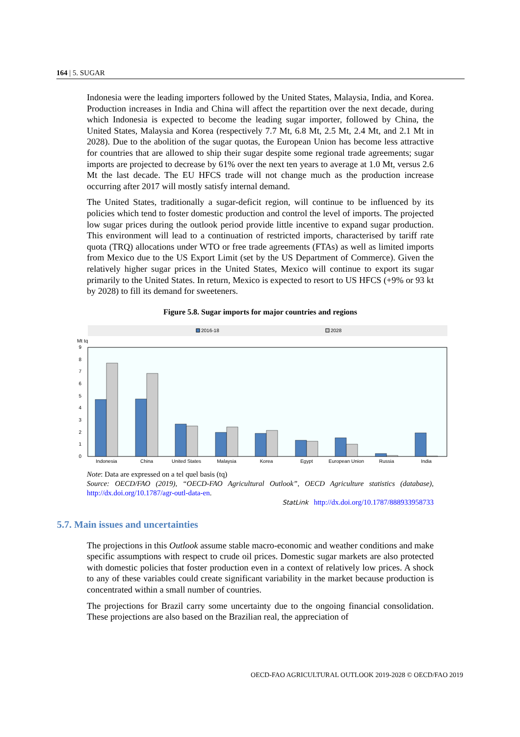164 | 5. SUGAR
Indonesia were the leading importers followed by the United States, Malaysia, India, and Korea. Production increases in India and China will affect the repartition over the next decade, during which Indonesia is expected to become the leading sugar importer, followed by China, the United States, Malaysia and Korea (respectively 7.7 Mt, 6.8 Mt, 2.5 Mt, 2.4 Mt, and 2.1 Mt in 2028). Due to the abolition of the sugar quotas, the European Union has become less attractive for countries that are allowed to ship their sugar despite some regional trade agreements; sugar imports are projected to decrease by 61% over the next ten years to average at 1.0 Mt, versus 2.6 Mt the last decade. The EU HFCS trade will not change much as the production increase occurring after 2017 will mostly satisfy internal demand.
The United States, traditionally a sugar-deficit region, will continue to be influenced by its policies which tend to foster domestic production and control the level of imports. The projected low sugar prices during the outlook period provide little incentive to expand sugar production. This environment will lead to a continuation of restricted imports, characterised by tariff rate quota (TRQ) allocations under WTO or free trade agreements (FTAs) as well as limited imports from Mexico due to the US Export Limit (set by the US Department of Commerce). Given the relatively higher sugar prices in the United States, Mexico will continue to export its sugar primarily to the United States. In return, Mexico is expected to resort to US HFCS (+9% or 93 kt by 2028) to fill its demand for sweeteners.
Figure 5.8. Sugar imports for major countries and regions
2016-18
2028
Mt tq
0
1
2
3
4
5
6
7
8
9
Indonesia
China
United States
Malaysia
Korea
Egypt
European Union
Russia
India
Note: Data are expressed on a tel quel basis (tq)
Source: OECD/FAO (2019), “OECD-FAO Agricultural Outlook”, OECD Agriculture statistics (database), http://dx.doi.org/10.1787/agr-outl-data-en.
StatLink http://dx.doi.org/10.1787/888933958733
5.7. Main issues and uncertainties
The projections in this Outlook assume stable macro-economic and weather conditions and make specific assumptions with respect to crude oil prices. Domestic sugar markets are also protected with domestic policies that foster production even in a context of relatively low prices. A shock to any of these variables could create significant variability in the market because production is concentrated within a small number of countries.
The projections for Brazil carry some uncertainty due to the ongoing financial consolidation. These projections are also based on the Brazilian real, the appreciation of
OECD-FAO AGRICULTURAL OUTLOOK 2019-2028 © OECD/FAO 2019